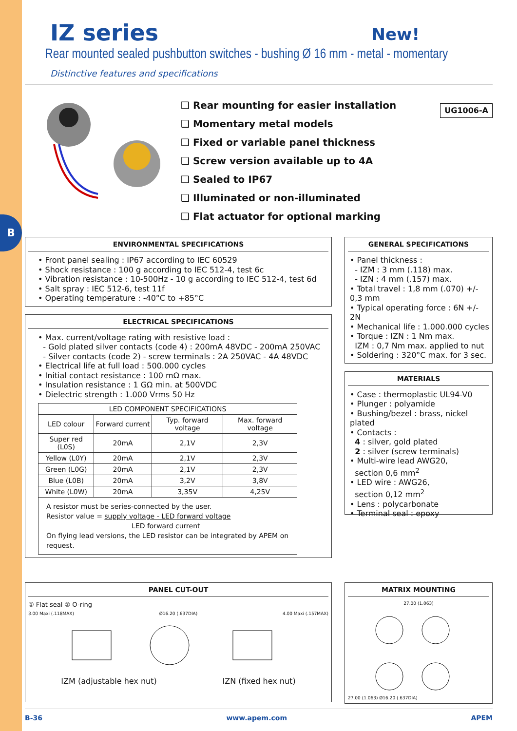B
IZ series New!
Rear mounted sealed pushbutton switches - bushing Ø 16 mm - metal - momentary
Distinctive features and specifications
❑ Rear mounting for easier installation
❑ Momentary metal models
❑ Fixed or variable panel thickness
❑ Screw version available up to 4A
❑ Sealed to IP67
❑ Illuminated or non-illuminated
❑ Flat actuator for optional marking
UG1006-A
ENVIRONMENTAL SPECIFICATIONS
• Front panel sealing : IP67 according to IEC 60529
• Shock resistance : 100 g according to IEC 512-4, test 6c
• Vibration resistance : 10-500Hz - 10 g according to IEC 512-4, test 6d
• Salt spray : IEC 512-6, test 11f
• Operating temperature : -40°C to +85°C
ELECTRICAL SPECIFICATIONS
• Max. current/voltage rating with resistive load :
- Gold plated silver contacts (code 4) : 200mA 48VDC - 200mA 250VAC
- Silver contacts (code 2) - screw terminals : 2A 250VAC - 4A 48VDC
• Electrical life at full load : 500.000 cycles
• Initial contact resistance : 100 mΩ max.
• Insulation resistance : 1 GΩ min. at 500VDC
• Dielectric strength : 1.000 Vrms 50 Hz
| LED COMPONENT SPECIFICATIONS | | | |
| --- | --- | --- | --- |
| LED colour | Forward current | Typ. forward voltage | Max. forward voltage |
| Super red (L0S) | 20mA | 2,1V | 2,3V |
| Yellow (L0Y) | 20mA | 2,1V | 2,3V |
| Green (L0G) | 20mA | 2,1V | 2,3V |
| Blue (L0B) | 20mA | 3,2V | 3,8V |
| White (L0W) | 20mA | 3,35V | 4,25V |
| A resistor must be series-connected by the user. Resistor value = supply voltage - LED forward voltage LED forward current On flying lead versions, the LED resistor can be integrated by APEM on request. | | | |
GENERAL SPECIFICATIONS
• Panel thickness :
- IZM : 3 mm (.118) max.
- IZN : 4 mm (.157) max.
• Total travel : 1,8 mm (.070) +/- 0,3 mm
• Typical operating force : 6N +/- 2N
• Mechanical life : 1.000.000 cycles
• Torque : IZN : 1 Nm max.
IZM : 0,7 Nm max. applied to nut
• Soldering : 320°C max. for 3 sec.
MATERIALS
• Case : thermoplastic UL94-V0
• Plunger : polyamide
• Bushing/bezel : brass, nickel plated
• Contacts :
4 : silver, gold plated
2 : silver (screw terminals)
• Multi-wire lead AWG20,
section 0,6 mm<sup>2</sup>
• LED wire : AWG26,
section 0,12 mm<sup>2</sup>
• Lens : polycarbonate
• Terminal seal : epoxy
PANEL CUT-OUT
① Flat seal ② O-ring
3.00 Maxi (.118MAX) Ø16.20 (.637DIA) 4.00 Maxi (.157MAX)
IZM (adjustable hex nut) IZN (fixed hex nut)
MATRIX MOUNTING
27.00 (1.063)
27.00 (1.063) Ø16.20 (.637DIA)
B-36 www.apem.com APEM